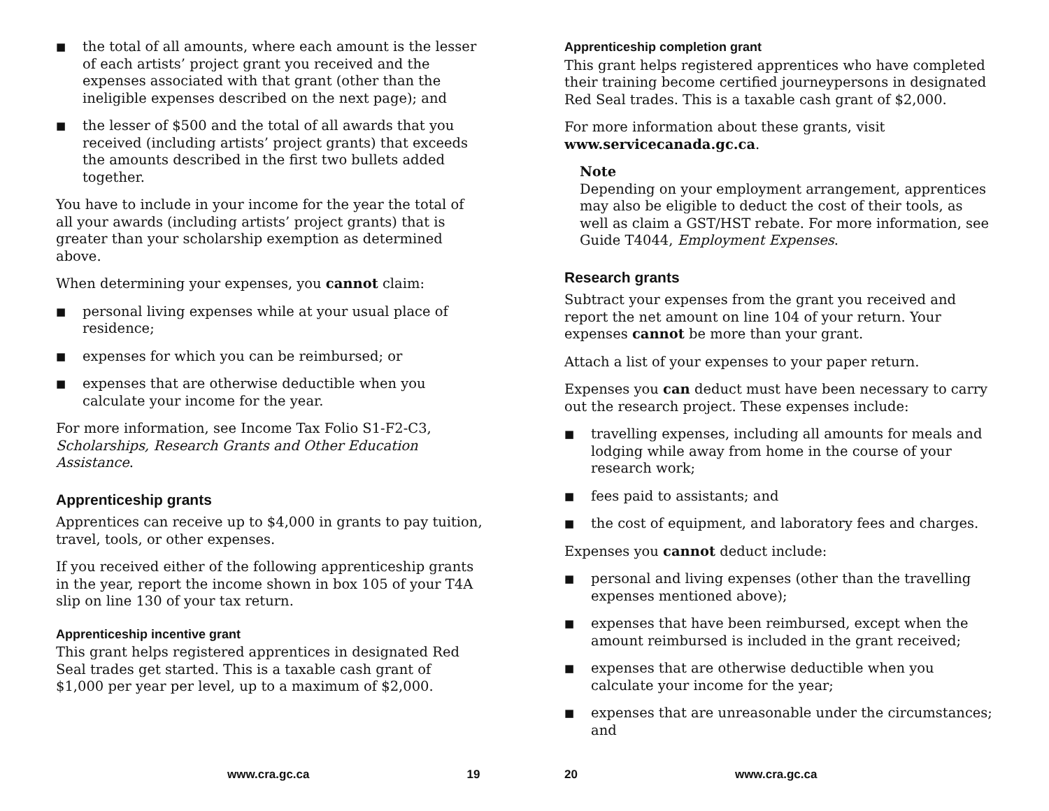■ the total of all amounts, where each amount is the lesser of each artists’ project grant you received and the expenses associated with that grant (other than the ineligible expenses described on the next page); and
■ the lesser of $500 and the total of all awards that you received (including artists’ project grants) that exceeds the amounts described in the first two bullets added together.
You have to include in your income for the year the total of all your awards (including artists’ project grants) that is greater than your scholarship exemption as determined above.
When determining your expenses, you cannot claim:
■ personal living expenses while at your usual place of residence;
■ expenses for which you can be reimbursed; or
■ expenses that are otherwise deductible when you calculate your income for the year.
For more information, see Income Tax Folio S1-F2-C3, Scholarships, Research Grants and Other Education Assistance.
Apprenticeship grants
Apprentices can receive up to $4,000 in grants to pay tuition, travel, tools, or other expenses.
If you received either of the following apprenticeship grants in the year, report the income shown in box 105 of your T4A slip on line 130 of your tax return.
Apprenticeship incentive grant
This grant helps registered apprentices in designated Red Seal trades get started. This is a taxable cash grant of $1,000 per year per level, up to a maximum of $2,000.
www.cra.gc.ca 19
Apprenticeship completion grant
This grant helps registered apprentices who have completed their training become certified journeypersons in designated Red Seal trades. This is a taxable cash grant of $2,000.
For more information about these grants, visit www.servicecanada.gc.ca.
Note
Depending on your employment arrangement, apprentices may also be eligible to deduct the cost of their tools, as well as claim a GST/HST rebate. For more information, see Guide T4044, Employment Expenses.
Research grants
Subtract your expenses from the grant you received and report the net amount on line 104 of your return. Your expenses cannot be more than your grant.
Attach a list of your expenses to your paper return.
Expenses you can deduct must have been necessary to carry out the research project. These expenses include:
■ travelling expenses, including all amounts for meals and lodging while away from home in the course of your research work;
■ fees paid to assistants; and
■ the cost of equipment, and laboratory fees and charges.
Expenses you cannot deduct include:
■ personal and living expenses (other than the travelling expenses mentioned above);
■ expenses that have been reimbursed, except when the amount reimbursed is included in the grant received;
■ expenses that are otherwise deductible when you calculate your income for the year;
■ expenses that are unreasonable under the circumstances; and
20 www.cra.gc.ca